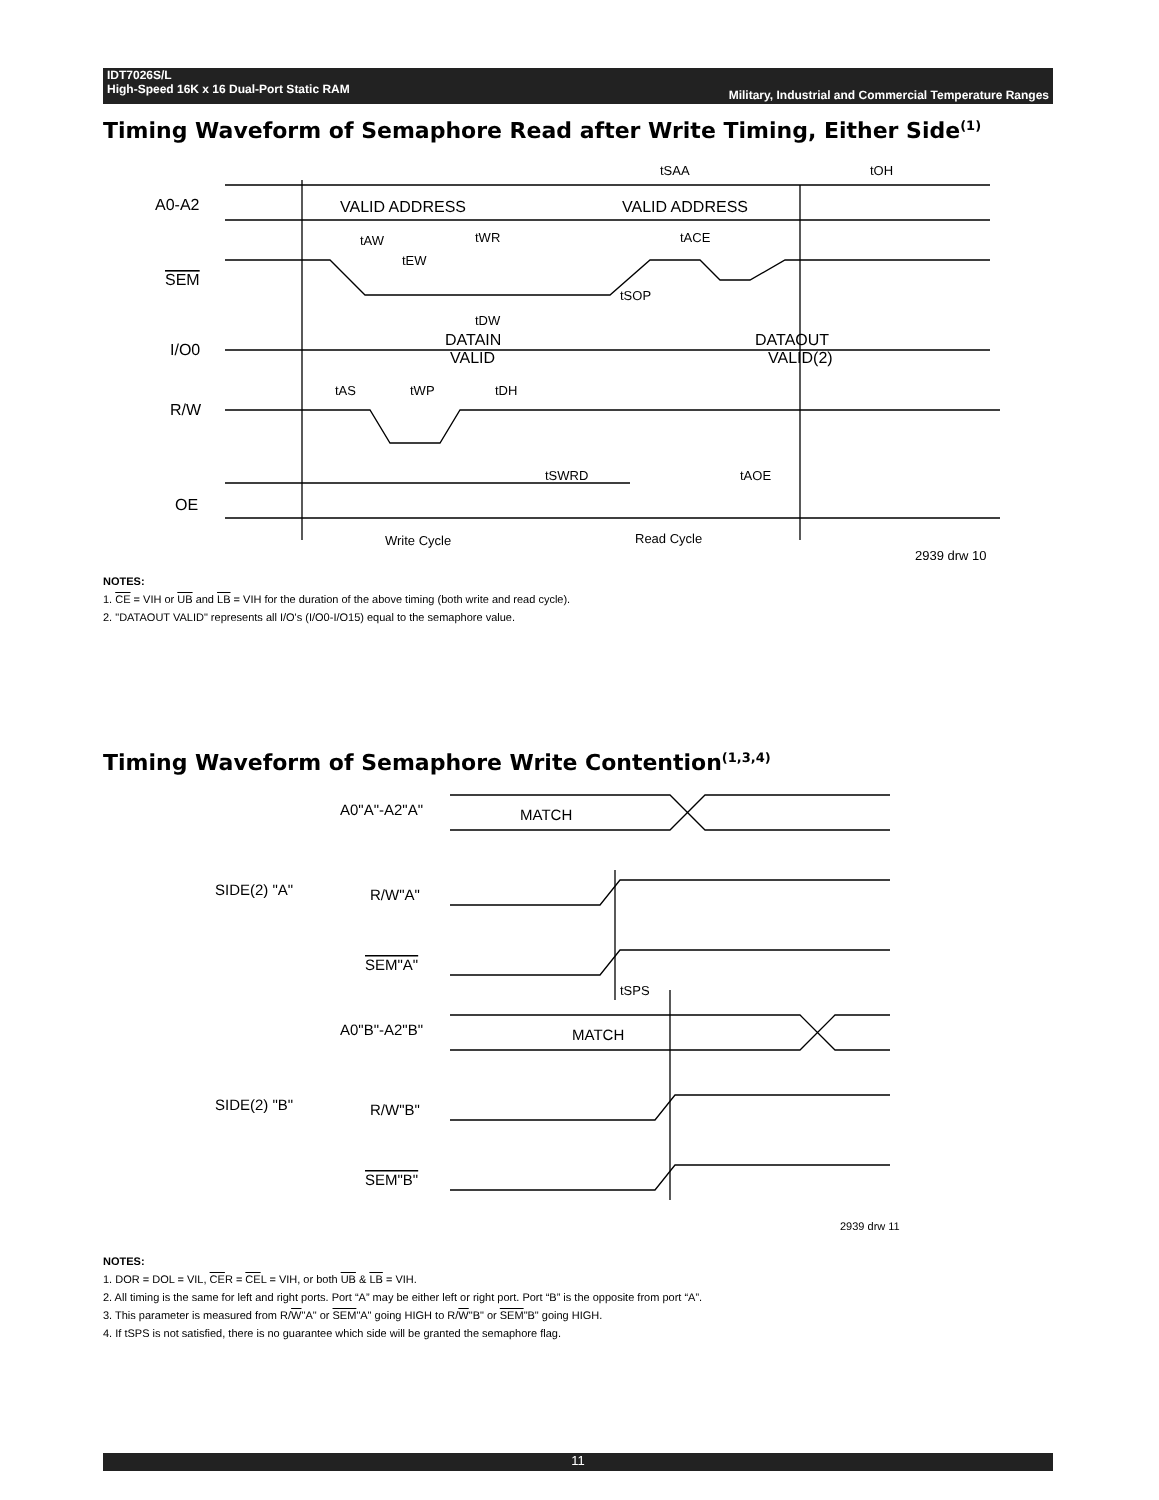IDT7026S/L
High-Speed 16K x 16 Dual-Port Static RAM
Military, Industrial and Commercial Temperature Ranges
Timing Waveform of Semaphore Read after Write Timing, Either Side<sup>(1)</sup>
A0-A2
SEM
I/O0
R/W
OE
VALID ADDRESS
VALID ADDRESS
DATAIN
VALID
DATAOUT
VALID(2)
tSAA
tOH
tAW
tWR
tACE
tEW
tSOP
tDW
tAS
tWP
tDH
tSWRD
tAOE
Write Cycle
Read Cycle
2939 drw 10
NOTES:
1. CE = VIH or UB and LB = VIH for the duration of the above timing (both write and read cycle).
2. "DATAOUT VALID" represents all I/O's (I/O0-I/O15) equal to the semaphore value.
Timing Waveform of Semaphore Write Contention<sup>(1,3,4)</sup>
A0"A"-A2"A"
MATCH
R/W"A"
SEM"A"
A0"B"-A2"B"
MATCH
R/W"B"
SEM"B"
SIDE(2) "A"
SIDE(2) "B"
tSPS
2939 drw 11
NOTES:
1. DOR = DOL = VIL, CER = CEL = VIH, or both UB & LB = VIH.
2. All timing is the same for left and right ports. Port “A” may be either left or right port. Port “B” is the opposite from port “A”.
3. This parameter is measured from R/W"A" or SEM"A" going HIGH to R/W"B" or SEM"B" going HIGH.
4. If tSPS is not satisfied, there is no guarantee which side will be granted the semaphore flag.
11